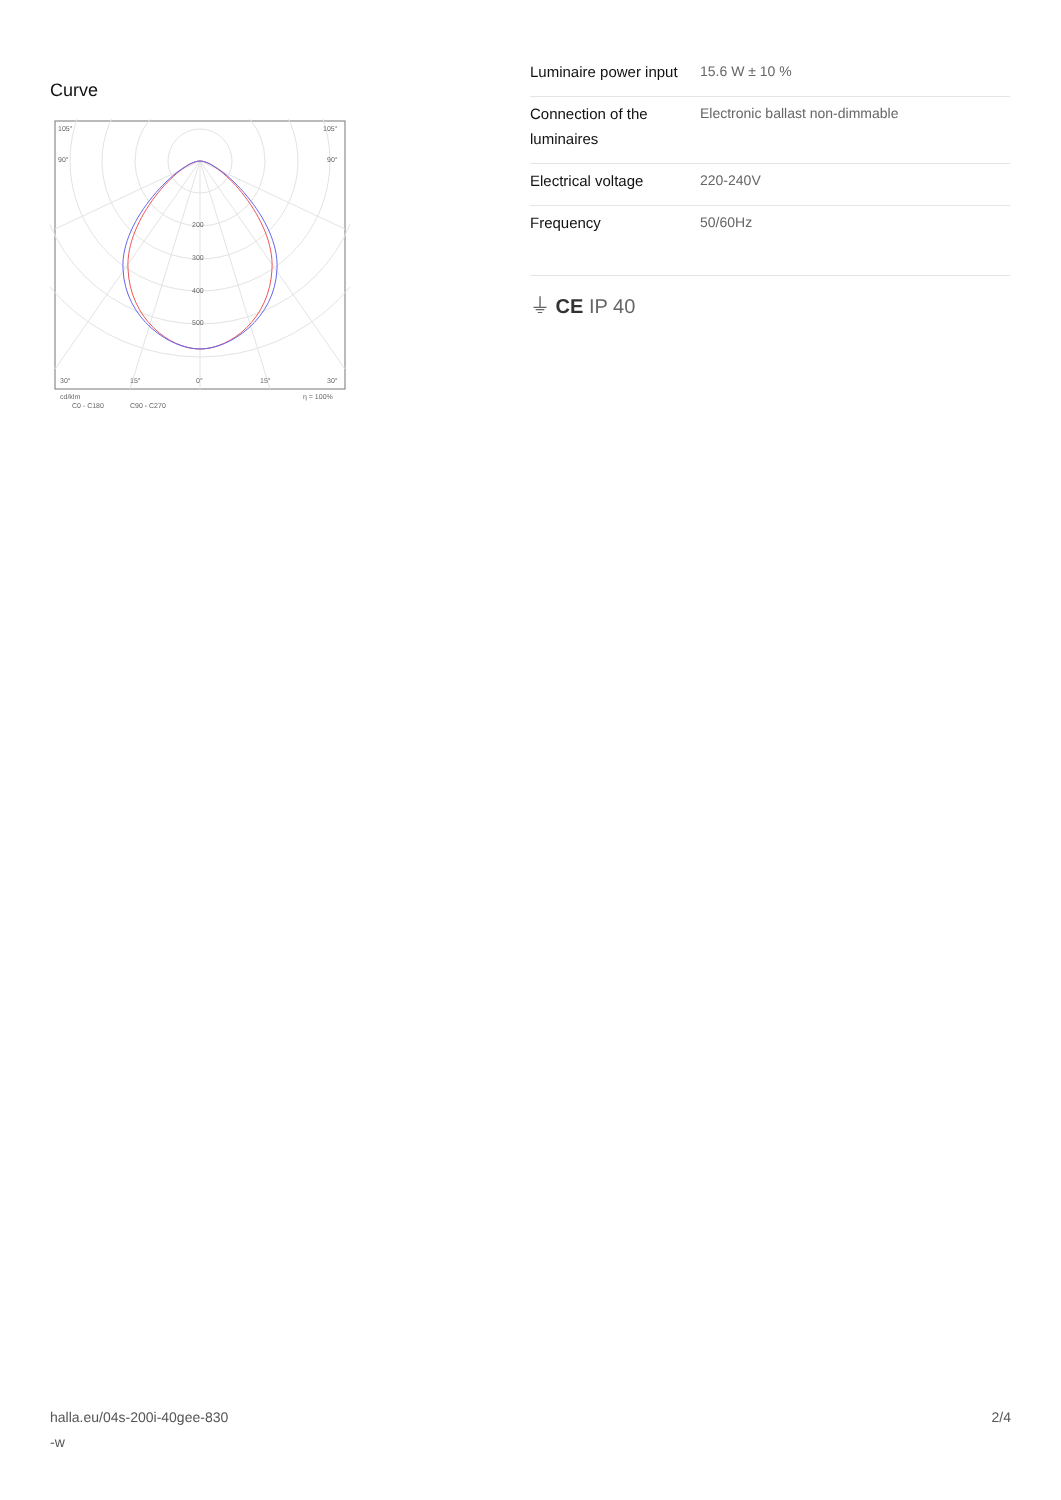Curve
105°
105°
90°
90°
200
300
400
500
30°
15°
0°
15°
30°
cd/klm
η = 100%
C0 - C180
C90 - C270
| Luminaire power input | 15.6 W ± 10 % |
| Connection of the luminaires | Electronic ballast non-dimmable |
| Electrical voltage | 220-240V |
| Frequency | 50/60Hz |
⏚ CE IP 40
halla.eu/04s-200i-40gee-830
-w 2/4